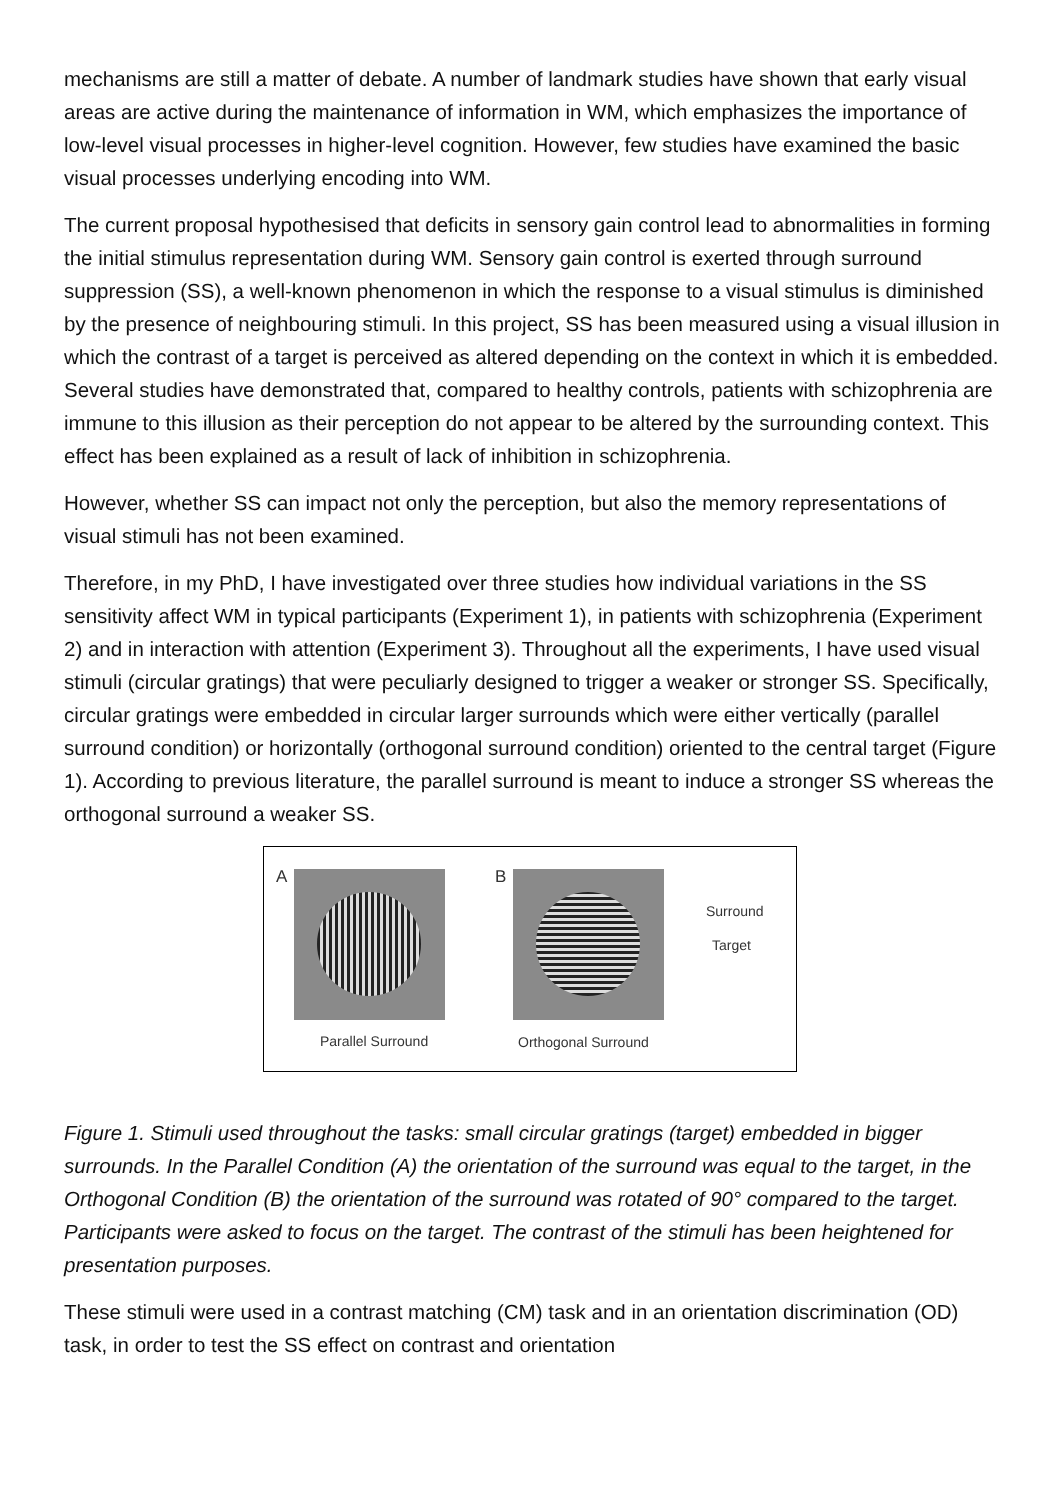mechanisms are still a matter of debate. A number of landmark studies have shown that early visual areas are active during the maintenance of information in WM, which emphasizes the importance of low-level visual processes in higher-level cognition. However, few studies have examined the basic visual processes underlying encoding into WM.
The current proposal hypothesised that deficits in sensory gain control lead to abnormalities in forming the initial stimulus representation during WM. Sensory gain control is exerted through surround suppression (SS), a well-known phenomenon in which the response to a visual stimulus is diminished by the presence of neighbouring stimuli. In this project, SS has been measured using a visual illusion in which the contrast of a target is perceived as altered depending on the context in which it is embedded. Several studies have demonstrated that, compared to healthy controls, patients with schizophrenia are immune to this illusion as their perception do not appear to be altered by the surrounding context. This effect has been explained as a result of lack of inhibition in schizophrenia.
However, whether SS can impact not only the perception, but also the memory representations of visual stimuli has not been examined.
Therefore, in my PhD, I have investigated over three studies how individual variations in the SS sensitivity affect WM in typical participants (Experiment 1), in patients with schizophrenia (Experiment 2) and in interaction with attention (Experiment 3). Throughout all the experiments, I have used visual stimuli (circular gratings) that were peculiarly designed to trigger a weaker or stronger SS. Specifically, circular gratings were embedded in circular larger surrounds which were either vertically (parallel surround condition) or horizontally (orthogonal surround condition) oriented to the central target (Figure 1). According to previous literature, the parallel surround is meant to induce a stronger SS whereas the orthogonal surround a weaker SS.
A B
Surround
Target
Parallel Surround Orthogonal Surround
Figure 1. Stimuli used throughout the tasks: small circular gratings (target) embedded in bigger surrounds. In the Parallel Condition (A) the orientation of the surround was equal to the target, in the Orthogonal Condition (B) the orientation of the surround was rotated of 90° compared to the target. Participants were asked to focus on the target. The contrast of the stimuli has been heightened for presentation purposes.
These stimuli were used in a contrast matching (CM) task and in an orientation discrimination (OD) task, in order to test the SS effect on contrast and orientation